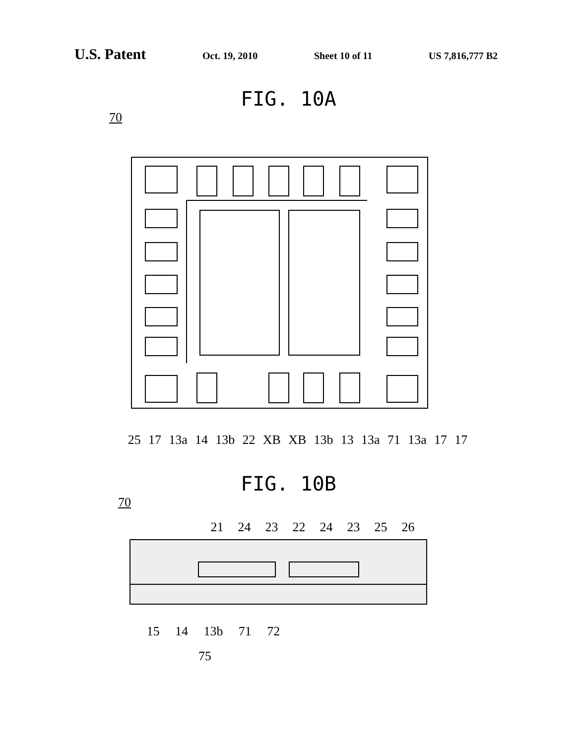U.S. Patent Oct. 19, 2010 Sheet 10 of 11 US 7,816,777 B2
FIG. 10A
70
25 17 13a 14 13b 22 XB XB 13b 13 13a 71 13a 17 17
FIG. 10B
70
21 24 23 22 24 23 25 26
15 14 13b 71 72
75